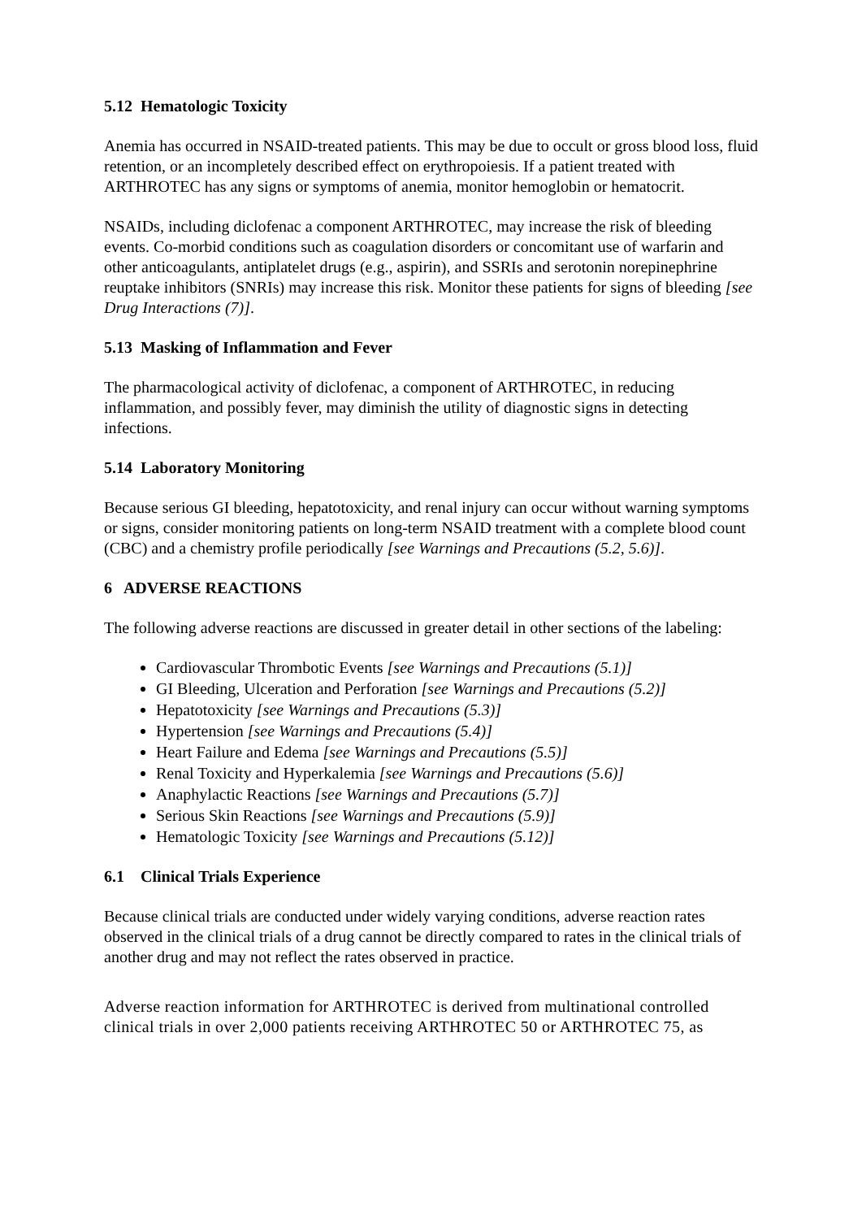5.12 Hematologic Toxicity
Anemia has occurred in NSAID-treated patients. This may be due to occult or gross blood loss, fluid retention, or an incompletely described effect on erythropoiesis. If a patient treated with ARTHROTEC has any signs or symptoms of anemia, monitor hemoglobin or hematocrit.
NSAIDs, including diclofenac a component ARTHROTEC, may increase the risk of bleeding events. Co-morbid conditions such as coagulation disorders or concomitant use of warfarin and other anticoagulants, antiplatelet drugs (e.g., aspirin), and SSRIs and serotonin norepinephrine reuptake inhibitors (SNRIs) may increase this risk. Monitor these patients for signs of bleeding [see Drug Interactions (7)].
5.13 Masking of Inflammation and Fever
The pharmacological activity of diclofenac, a component of ARTHROTEC, in reducing inflammation, and possibly fever, may diminish the utility of diagnostic signs in detecting infections.
5.14 Laboratory Monitoring
Because serious GI bleeding, hepatotoxicity, and renal injury can occur without warning symptoms or signs, consider monitoring patients on long-term NSAID treatment with a complete blood count (CBC) and a chemistry profile periodically [see Warnings and Precautions (5.2, 5.6)].
6 ADVERSE REACTIONS
The following adverse reactions are discussed in greater detail in other sections of the labeling:
Cardiovascular Thrombotic Events [see Warnings and Precautions (5.1)]
GI Bleeding, Ulceration and Perforation [see Warnings and Precautions (5.2)]
Hepatotoxicity [see Warnings and Precautions (5.3)]
Hypertension [see Warnings and Precautions (5.4)]
Heart Failure and Edema [see Warnings and Precautions (5.5)]
Renal Toxicity and Hyperkalemia [see Warnings and Precautions (5.6)]
Anaphylactic Reactions [see Warnings and Precautions (5.7)]
Serious Skin Reactions [see Warnings and Precautions (5.9)]
Hematologic Toxicity [see Warnings and Precautions (5.12)]
6.1 Clinical Trials Experience
Because clinical trials are conducted under widely varying conditions, adverse reaction rates observed in the clinical trials of a drug cannot be directly compared to rates in the clinical trials of another drug and may not reflect the rates observed in practice.
Adverse reaction information for ARTHROTEC is derived from multinational controlled clinical trials in over 2,000 patients receiving ARTHROTEC 50 or ARTHROTEC 75, as